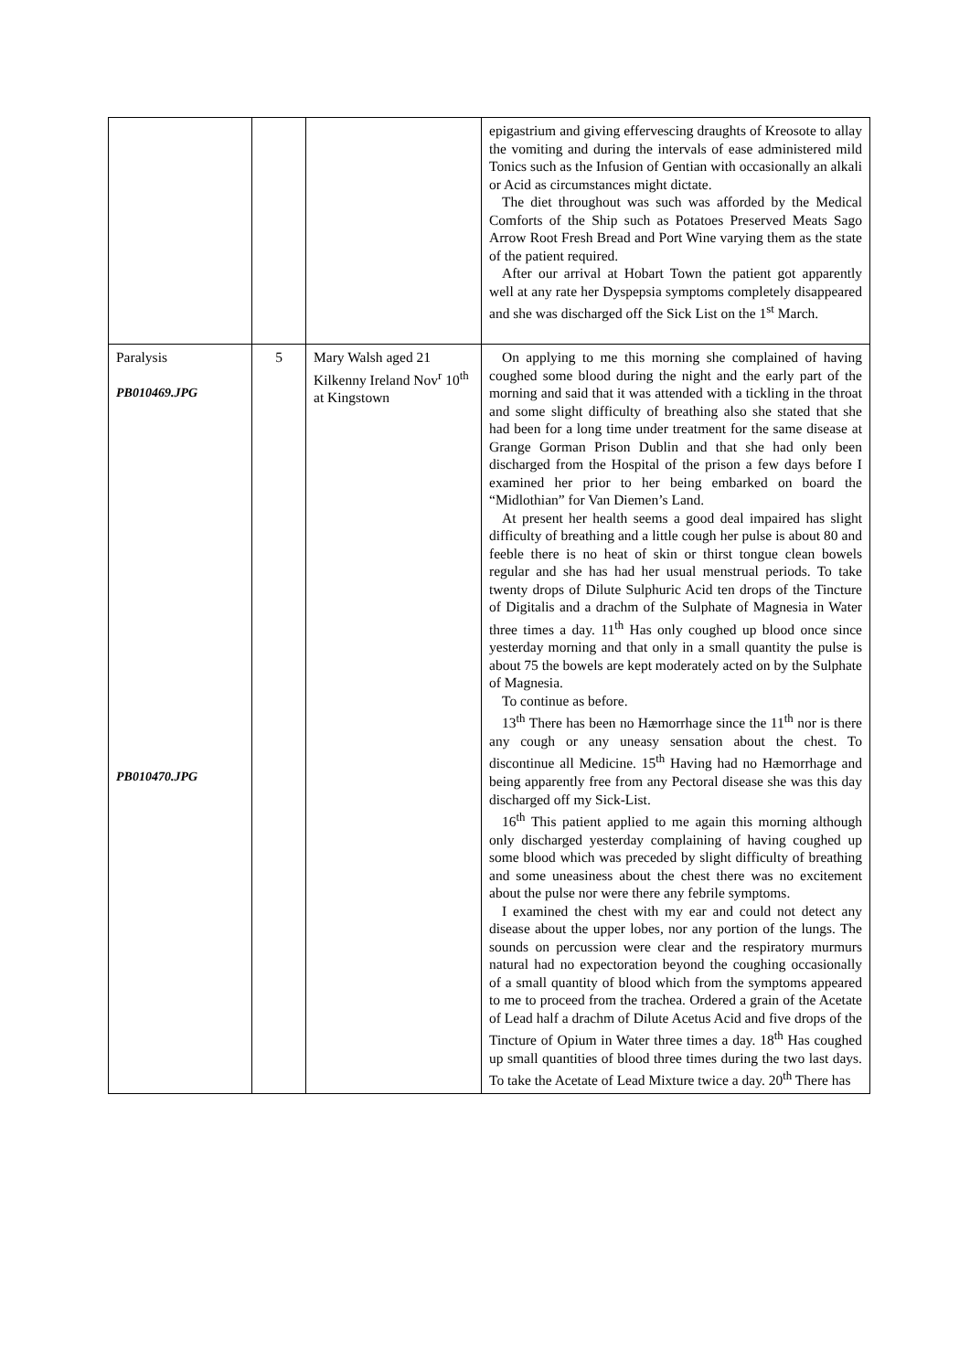| | | | epigastrium and giving effervescing draughts of Kreosote to allay the vomiting and during the intervals of ease administered mild Tonics such as the Infusion of Gentian with occasionally an alkali or Acid as circumstances might dictate. The diet throughout was such was afforded by the Medical Comforts of the Ship such as Potatoes Preserved Meats Sago Arrow Root Fresh Bread and Port Wine varying them as the state of the patient required. After our arrival at Hobart Town the patient got apparently well at any rate her Dyspepsia symptoms completely disappeared and she was discharged off the Sick List on the 1<sup>st</sup> March. |
| Paralysis PB010469.JPG PB010470.JPG | 5 | Mary Walsh aged 21 Kilkenny Ireland Nov<sup>r</sup> 10<sup>th</sup> at Kingstown | On applying to me this morning she complained of having coughed some blood during the night and the early part of the morning and said that it was attended with a tickling in the throat and some slight difficulty of breathing also she stated that she had been for a long time under treatment for the same disease at Grange Gorman Prison Dublin and that she had only been discharged from the Hospital of the prison a few days before I examined her prior to her being embarked on board the “Midlothian” for Van Diemen’s Land. At present her health seems a good deal impaired has slight difficulty of breathing and a little cough her pulse is about 80 and feeble there is no heat of skin or thirst tongue clean bowels regular and she has had her usual menstrual periods. To take twenty drops of Dilute Sulphuric Acid ten drops of the Tincture of Digitalis and a drachm of the Sulphate of Magnesia in Water three times a day. 11<sup>th</sup> Has only coughed up blood once since yesterday morning and that only in a small quantity the pulse is about 75 the bowels are kept moderately acted on by the Sulphate of Magnesia. To continue as before. 13<sup>th</sup> There has been no Hæmorrhage since the 11<sup>th</sup> nor is there any cough or any uneasy sensation about the chest. To discontinue all Medicine. 15<sup>th</sup> Having had no Hæmorrhage and being apparently free from any Pectoral disease she was this day discharged off my Sick-List. 16<sup>th</sup> This patient applied to me again this morning although only discharged yesterday complaining of having coughed up some blood which was preceded by slight difficulty of breathing and some uneasiness about the chest there was no excitement about the pulse nor were there any febrile symptoms. I examined the chest with my ear and could not detect any disease about the upper lobes, nor any portion of the lungs. The sounds on percussion were clear and the respiratory murmurs natural had no expectoration beyond the coughing occasionally of a small quantity of blood which from the symptoms appeared to me to proceed from the trachea. Ordered a grain of the Acetate of Lead half a drachm of Dilute Acetus Acid and five drops of the Tincture of Opium in Water three times a day. 18<sup>th</sup> Has coughed up small quantities of blood three times during the two last days. To take the Acetate of Lead Mixture twice a day. 20<sup>th</sup> There has |